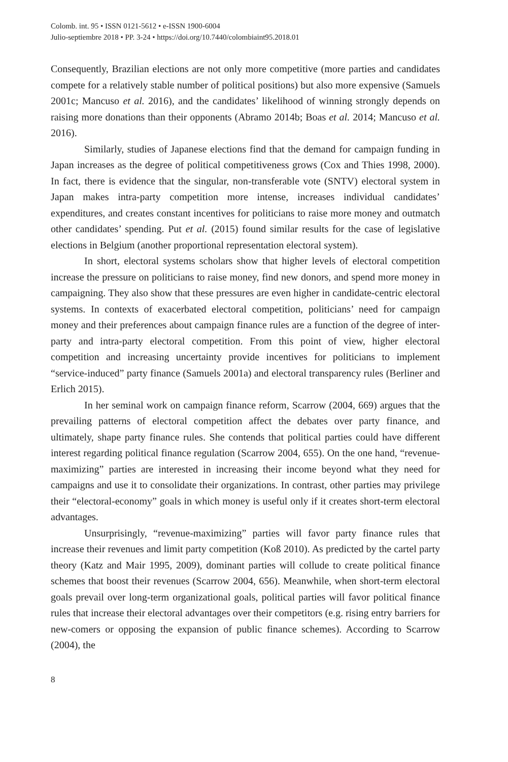Colomb. int. 95 • ISSN 0121-5612 • e-ISSN 1900-6004
Julio-septiembre 2018 • PP. 3-24 • https://doi.org/10.7440/colombiaint95.2018.01
Consequently, Brazilian elections are not only more competitive (more parties and candidates compete for a relatively stable number of political positions) but also more expensive (Samuels 2001c; Mancuso et al. 2016), and the candidates’ likelihood of winning strongly depends on raising more donations than their opponents (Abramo 2014b; Boas et al. 2014; Mancuso et al. 2016).
Similarly, studies of Japanese elections find that the demand for campaign funding in Japan increases as the degree of political competitiveness grows (Cox and Thies 1998, 2000). In fact, there is evidence that the singular, non-transferable vote (SNTV) electoral system in Japan makes intra-party competition more intense, increases individual candidates’ expenditures, and creates constant incentives for politicians to raise more money and outmatch other candidates’ spending. Put et al. (2015) found similar results for the case of legislative elections in Belgium (another proportional representation electoral system).
In short, electoral systems scholars show that higher levels of electoral competition increase the pressure on politicians to raise money, find new donors, and spend more money in campaigning. They also show that these pressures are even higher in candidate-centric electoral systems. In contexts of exacerbated electoral competition, politicians’ need for campaign money and their preferences about campaign finance rules are a function of the degree of inter-party and intra-party electoral competition. From this point of view, higher electoral competition and increasing uncertainty provide incentives for politicians to implement “service-induced” party finance (Samuels 2001a) and electoral transparency rules (Berliner and Erlich 2015).
In her seminal work on campaign finance reform, Scarrow (2004, 669) argues that the prevailing patterns of electoral competition affect the debates over party finance, and ultimately, shape party finance rules. She contends that political parties could have different interest regarding political finance regulation (Scarrow 2004, 655). On the one hand, “revenue-maximizing” parties are interested in increasing their income beyond what they need for campaigns and use it to consolidate their organizations. In contrast, other parties may privilege their “electoral-economy” goals in which money is useful only if it creates short-term electoral advantages.
Unsurprisingly, “revenue-maximizing” parties will favor party finance rules that increase their revenues and limit party competition (Koß 2010). As predicted by the cartel party theory (Katz and Mair 1995, 2009), dominant parties will collude to create political finance schemes that boost their revenues (Scarrow 2004, 656). Meanwhile, when short-term electoral goals prevail over long-term organizational goals, political parties will favor political finance rules that increase their electoral advantages over their competitors (e.g. rising entry barriers for new-comers or opposing the expansion of public finance schemes). According to Scarrow (2004), the
8